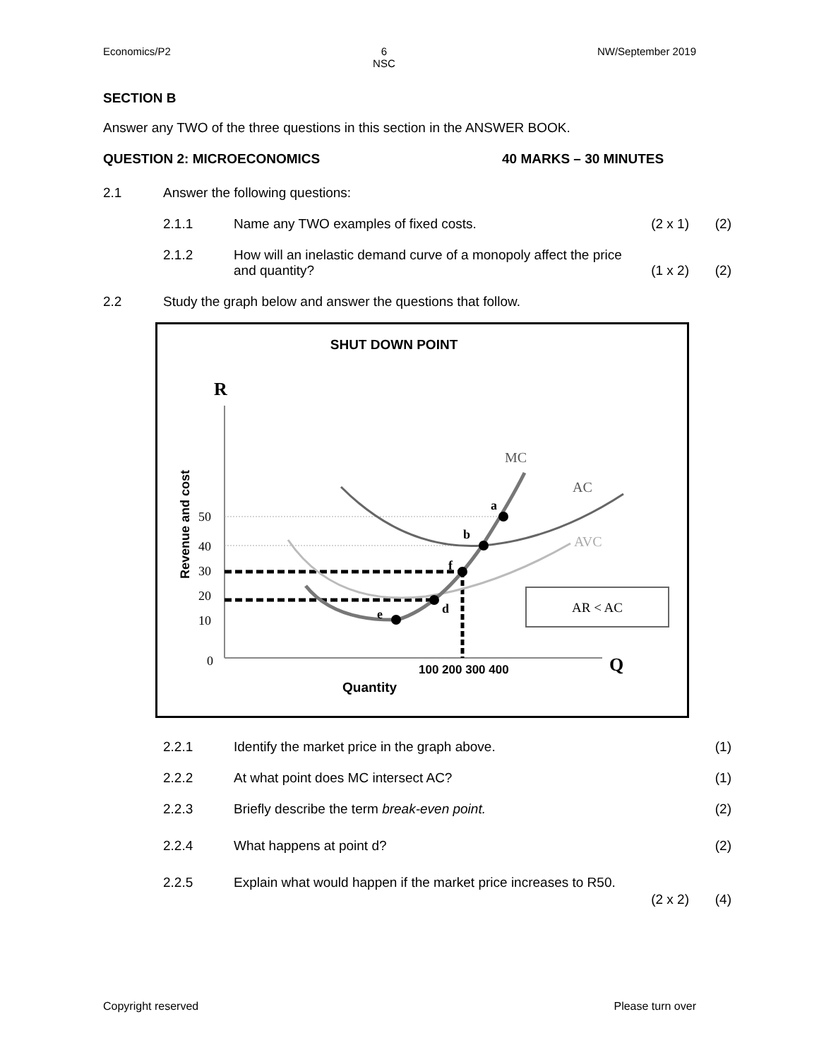Economics/P2 6
NSC NW/September 2019
SECTION B
Answer any TWO of the three questions in this section in the ANSWER BOOK.
QUESTION 2: MICROECONOMICS 40 MARKS – 30 MINUTES
2.1 Answer the following questions:
2.1.1 Name any TWO examples of fixed costs. (2 x 1) (2)
2.1.2 How will an inelastic demand curve of a monopoly affect the price
and quantity?
(1 x 2)
(2)
2.2 Study the graph below and answer the questions that follow.
SHUT DOWN POINT
R
Q
Revenue and cost
50
40
30
20
10
0
a
b
f
d
e
MC
AC
AVC
AR < AC
100 200 300 400
Quantity
2.2.1 Identify the market price in the graph above. (1)
2.2.2 At what point does MC intersect AC? (1)
2.2.3 Briefly describe the term break-even point. (2)
2.2.4 What happens at point d? (2)
2.2.5 Explain what would happen if the market price increases to R50.
(2 x 2) (4)
Copyright reserved Please turn over